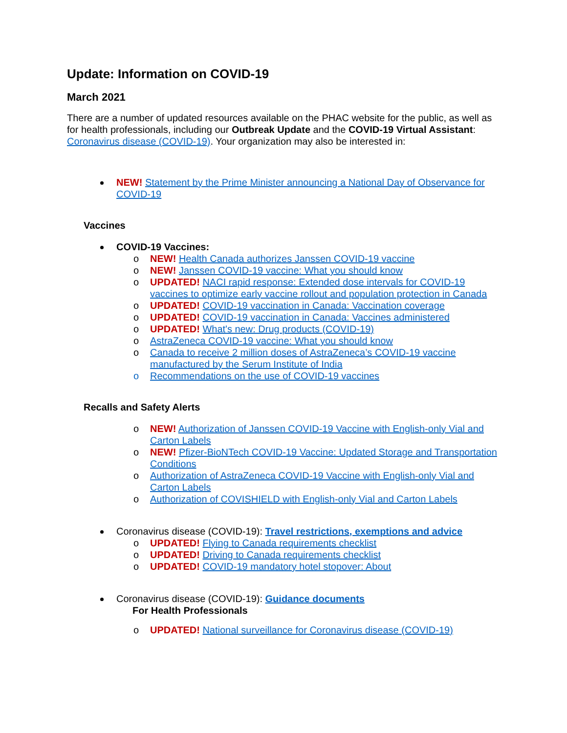Update: Information on COVID-19
March 2021
There are a number of updated resources available on the PHAC website for the public, as well as for health professionals, including our Outbreak Update and the COVID-19 Virtual Assistant: Coronavirus disease (COVID-19). Your organization may also be interested in:
NEW! Statement by the Prime Minister announcing a National Day of Observance for COVID-19
Vaccines
COVID-19 Vaccines:
o NEW! Health Canada authorizes Janssen COVID-19 vaccine
o NEW! Janssen COVID-19 vaccine: What you should know
o UPDATED! NACI rapid response: Extended dose intervals for COVID-19 vaccines to optimize early vaccine rollout and population protection in Canada
o UPDATED! COVID-19 vaccination in Canada: Vaccination coverage
o UPDATED! COVID-19 vaccination in Canada: Vaccines administered
o UPDATED! What's new: Drug products (COVID-19)
o AstraZeneca COVID-19 vaccine: What you should know
o Canada to receive 2 million doses of AstraZeneca’s COVID-19 vaccine manufactured by the Serum Institute of India
o Recommendations on the use of COVID-19 vaccines
Recalls and Safety Alerts
o NEW! Authorization of Janssen COVID-19 Vaccine with English-only Vial and Carton Labels
o NEW! Pfizer-BioNTech COVID-19 Vaccine: Updated Storage and Transportation Conditions
o Authorization of AstraZeneca COVID-19 Vaccine with English-only Vial and Carton Labels
o Authorization of COVISHIELD with English-only Vial and Carton Labels
Coronavirus disease (COVID-19): Travel restrictions, exemptions and advice
o UPDATED! Flying to Canada requirements checklist
o UPDATED! Driving to Canada requirements checklist
o UPDATED! COVID-19 mandatory hotel stopover: About
Coronavirus disease (COVID-19): Guidance documents
For Health Professionals
o UPDATED! National surveillance for Coronavirus disease (COVID-19)